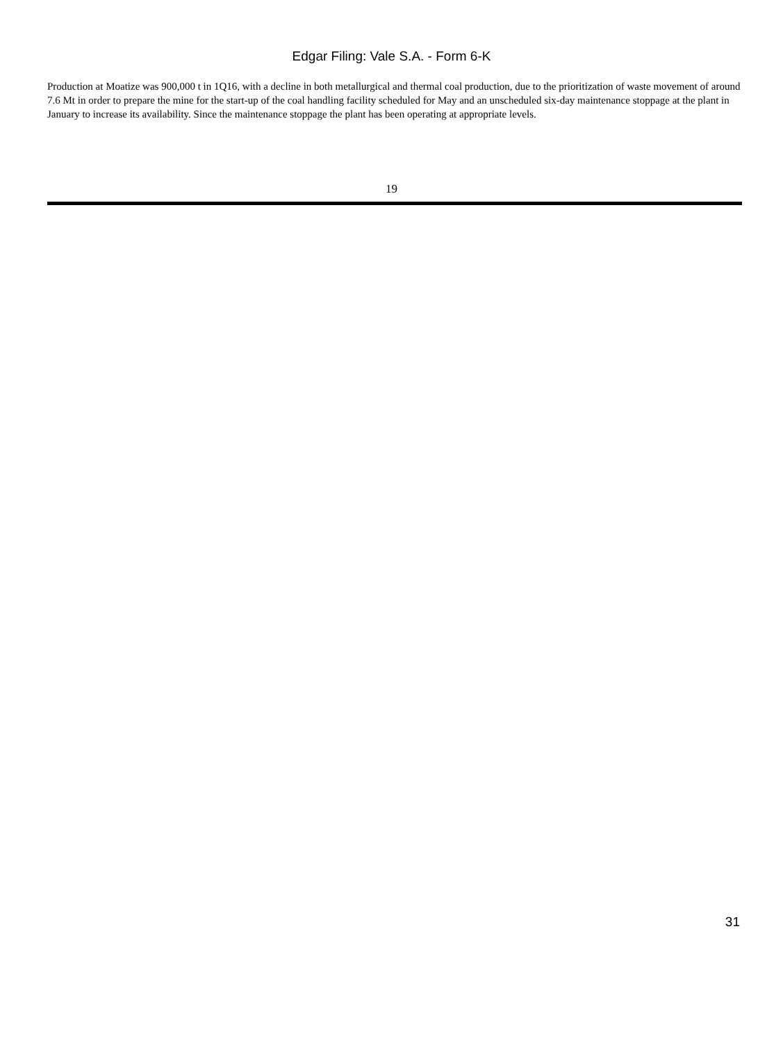Edgar Filing: Vale S.A. - Form 6-K
Production at Moatize was 900,000 t in 1Q16, with a decline in both metallurgical and thermal coal production, due to the prioritization of waste movement of around 7.6 Mt in order to prepare the mine for the start-up of the coal handling facility scheduled for May and an unscheduled six-day maintenance stoppage at the plant in January to increase its availability. Since the maintenance stoppage the plant has been operating at appropriate levels.
19
31